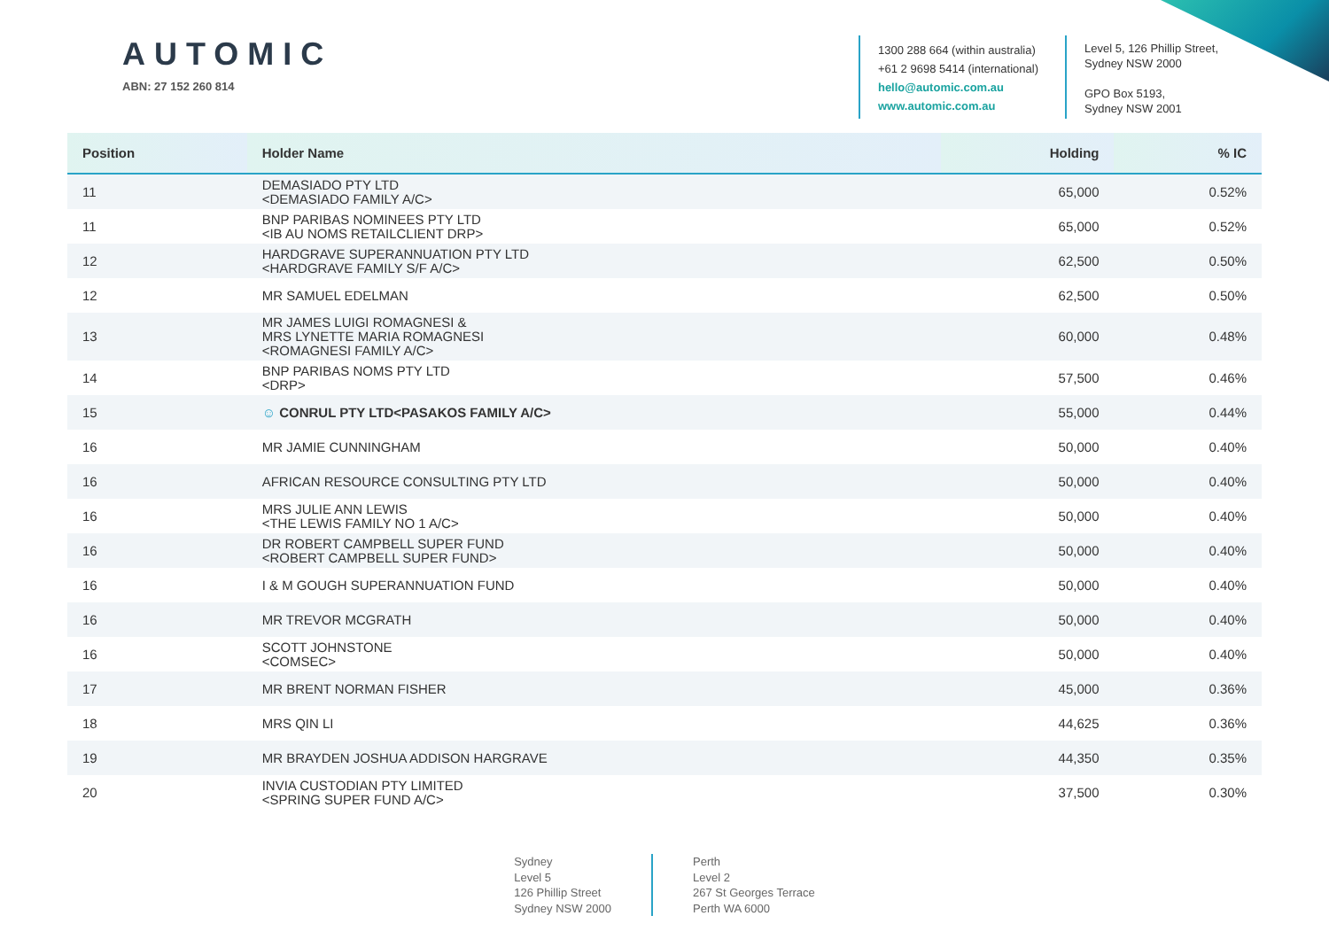AUTOMIC
ABN: 27 152 260 814
1300 288 664 (within australia)
+61 2 9698 5414 (international)
hello@automic.com.au
www.automic.com.au
Level 5, 126 Phillip Street,
Sydney NSW 2000
GPO Box 5193,
Sydney NSW 2001
| Position | Holder Name | Holding | % IC |
| --- | --- | --- | --- |
| 11 | DEMASIADO PTY LTD <DEMASIADO FAMILY A/C> | 65,000 | 0.52% |
| 11 | BNP PARIBAS NOMINEES PTY LTD <IB AU NOMS RETAILCLIENT DRP> | 65,000 | 0.52% |
| 12 | HARDGRAVE SUPERANNUATION PTY LTD <HARDGRAVE FAMILY S/F A/C> | 62,500 | 0.50% |
| 12 | MR SAMUEL EDELMAN | 62,500 | 0.50% |
| 13 | MR JAMES LUIGI ROMAGNESI & MRS LYNETTE MARIA ROMAGNESI <ROMAGNESI FAMILY A/C> | 60,000 | 0.48% |
| 14 | BNP PARIBAS NOMS PTY LTD <DRP> | 57,500 | 0.46% |
| 15 | ☺ CONRUL PTY LTD<PASAKOS FAMILY A/C> | 55,000 | 0.44% |
| 16 | MR JAMIE CUNNINGHAM | 50,000 | 0.40% |
| 16 | AFRICAN RESOURCE CONSULTING PTY LTD | 50,000 | 0.40% |
| 16 | MRS JULIE ANN LEWIS <THE LEWIS FAMILY NO 1 A/C> | 50,000 | 0.40% |
| 16 | DR ROBERT CAMPBELL SUPER FUND <ROBERT CAMPBELL SUPER FUND> | 50,000 | 0.40% |
| 16 | I & M GOUGH SUPERANNUATION FUND | 50,000 | 0.40% |
| 16 | MR TREVOR MCGRATH | 50,000 | 0.40% |
| 16 | SCOTT JOHNSTONE <COMSEC> | 50,000 | 0.40% |
| 17 | MR BRENT NORMAN FISHER | 45,000 | 0.36% |
| 18 | MRS QIN LI | 44,625 | 0.36% |
| 19 | MR BRAYDEN JOSHUA ADDISON HARGRAVE | 44,350 | 0.35% |
| 20 | INVIA CUSTODIAN PTY LIMITED <SPRING SUPER FUND A/C> | 37,500 | 0.30% |
Sydney
Level 5
126 Phillip Street
Sydney NSW 2000
Perth
Level 2
267 St Georges Terrace
Perth WA 6000